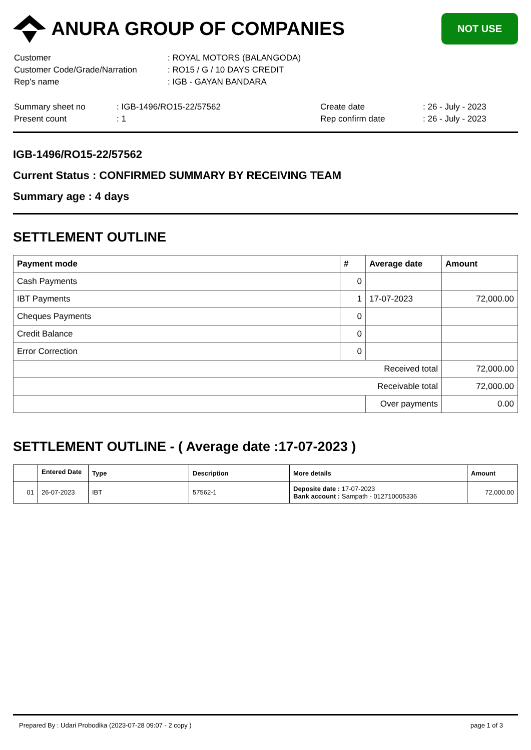ANURA GROUP OF COMPANIES
NOT USE
| Customer | : ROYAL MOTORS (BALANGODA) |
| Customer Code/Grade/Narration | : RO15 / G / 10 DAYS CREDIT |
| Rep's name | : IGB - GAYAN BANDARA |
| Summary sheet no | : IGB-1496/RO15-22/57562 | Create date | : 26 - July - 2023 |
| Present count | : 1 | Rep confirm date | : 26 - July - 2023 |
IGB-1496/RO15-22/57562
Current Status : CONFIRMED SUMMARY BY RECEIVING TEAM
Summary age : 4 days
SETTLEMENT OUTLINE
| Payment mode | # | Average date | Amount |
| --- | --- | --- | --- |
| Cash Payments | 0 | | |
| IBT Payments | 1 | 17-07-2023 | 72,000.00 |
| Cheques Payments | 0 | | |
| Credit Balance | 0 | | |
| Error Correction | 0 | | |
| Received total | | | 72,000.00 |
| Receivable total | | | 72,000.00 |
| | | Over payments | 0.00 |
SETTLEMENT OUTLINE - ( Average date :17-07-2023 )
| | Entered Date | Type | Description | More details | Amount |
| --- | --- | --- | --- | --- | --- |
| 01 | 26-07-2023 | IBT | 57562-1 | Deposite date : 17-07-2023 Bank account : Sampath - 012710005336 | 72,000.00 |
Prepared By : Udari Probodika (2023-07-28 09:07 - 2 copy ) page 1 of 3